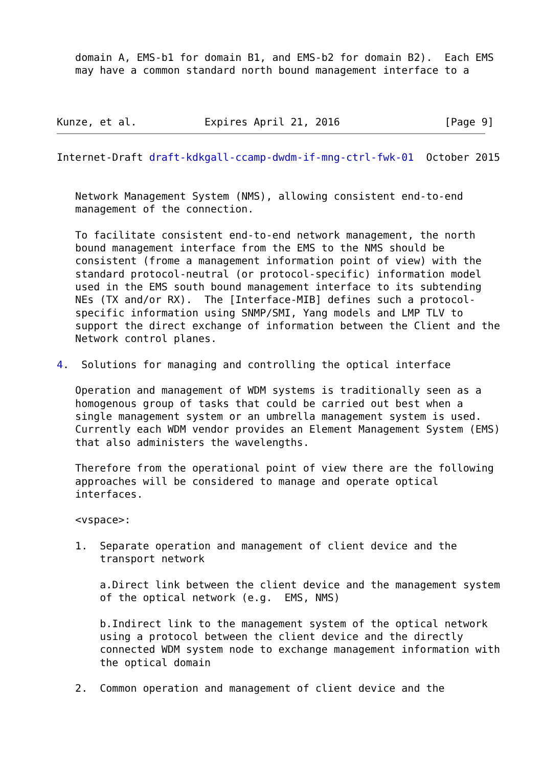domain A, EMS-b1 for domain B1, and EMS-b2 for domain B2).  Each EMS
   may have a common standard north bound management interface to a



Kunze, et al.           Expires April 21, 2016                 [Page 9]
Internet-Draft draft-kdkgall-ccamp-dwdm-if-mng-ctrl-fwk-01  October 2015


   Network Management System (NMS), allowing consistent end-to-end
   management of the connection.

   To facilitate consistent end-to-end network management, the north
   bound management interface from the EMS to the NMS should be
   consistent (frome a management information point of view) with the
   standard protocol-neutral (or protocol-specific) information model
   used in the EMS south bound management interface to its subtending
   NEs (TX and/or RX).  The [Interface-MIB] defines such a protocol-
   specific information using SNMP/SMI, Yang models and LMP TLV to
   support the direct exchange of information between the Client and the
   Network control planes.

4.  Solutions for managing and controlling the optical interface

   Operation and management of WDM systems is traditionally seen as a
   homogenous group of tasks that could be carried out best when a
   single management system or an umbrella management system is used.
   Currently each WDM vendor provides an Element Management System (EMS)
   that also administers the wavelengths.

   Therefore from the operational point of view there are the following
   approaches will be considered to manage and operate optical
   interfaces.

   <vspace>:

   1.  Separate operation and management of client device and the
       transport network

       a.Direct link between the client device and the management system
       of the optical network (e.g.  EMS, NMS)

       b.Indirect link to the management system of the optical network
       using a protocol between the client device and the directly
       connected WDM system node to exchange management information with
       the optical domain

   2.  Common operation and management of client device and the